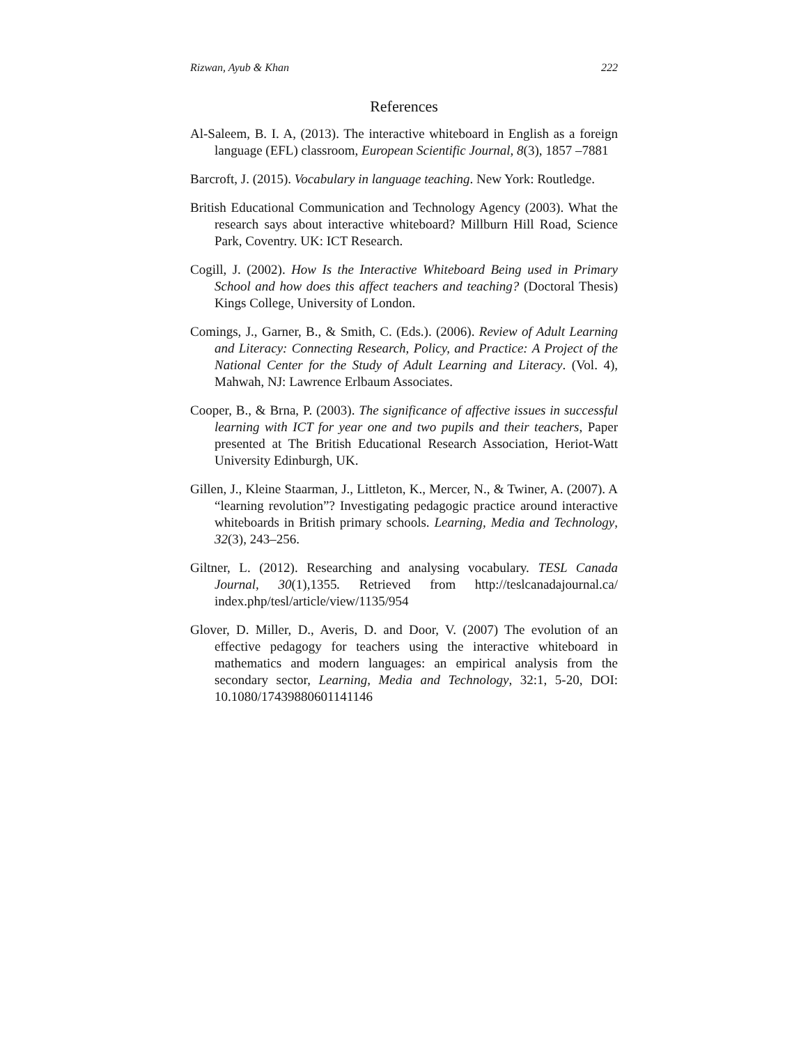Rizwan, Ayub & Khan 222
References
Al-Saleem, B. I. A, (2013). The interactive whiteboard in English as a foreign language (EFL) classroom, European Scientific Journal, 8(3), 1857 –7881
Barcroft, J. (2015). Vocabulary in language teaching. New York: Routledge.
British Educational Communication and Technology Agency (2003). What the research says about interactive whiteboard? Millburn Hill Road, Science Park, Coventry. UK: ICT Research.
Cogill, J. (2002). How Is the Interactive Whiteboard Being used in Primary School and how does this affect teachers and teaching? (Doctoral Thesis) Kings College, University of London.
Comings, J., Garner, B., & Smith, C. (Eds.). (2006). Review of Adult Learning and Literacy: Connecting Research, Policy, and Practice: A Project of the National Center for the Study of Adult Learning and Literacy. (Vol. 4), Mahwah, NJ: Lawrence Erlbaum Associates.
Cooper, B., & Brna, P. (2003). The significance of affective issues in successful learning with ICT for year one and two pupils and their teachers, Paper presented at The British Educational Research Association, Heriot-Watt University Edinburgh, UK.
Gillen, J., Kleine Staarman, J., Littleton, K., Mercer, N., & Twiner, A. (2007). A “learning revolution”? Investigating pedagogic practice around interactive whiteboards in British primary schools. Learning, Media and Technology, 32(3), 243–256.
Giltner, L. (2012). Researching and analysing vocabulary. TESL Canada Journal, 30(1),1355. Retrieved from http://teslcanadajournal.ca/ index.php/tesl/article/view/1135/954
Glover, D. Miller, D., Averis, D. and Door, V. (2007) The evolution of an effective pedagogy for teachers using the interactive whiteboard in mathematics and modern languages: an empirical analysis from the secondary sector, Learning, Media and Technology, 32:1, 5-20, DOI: 10.1080/17439880601141146